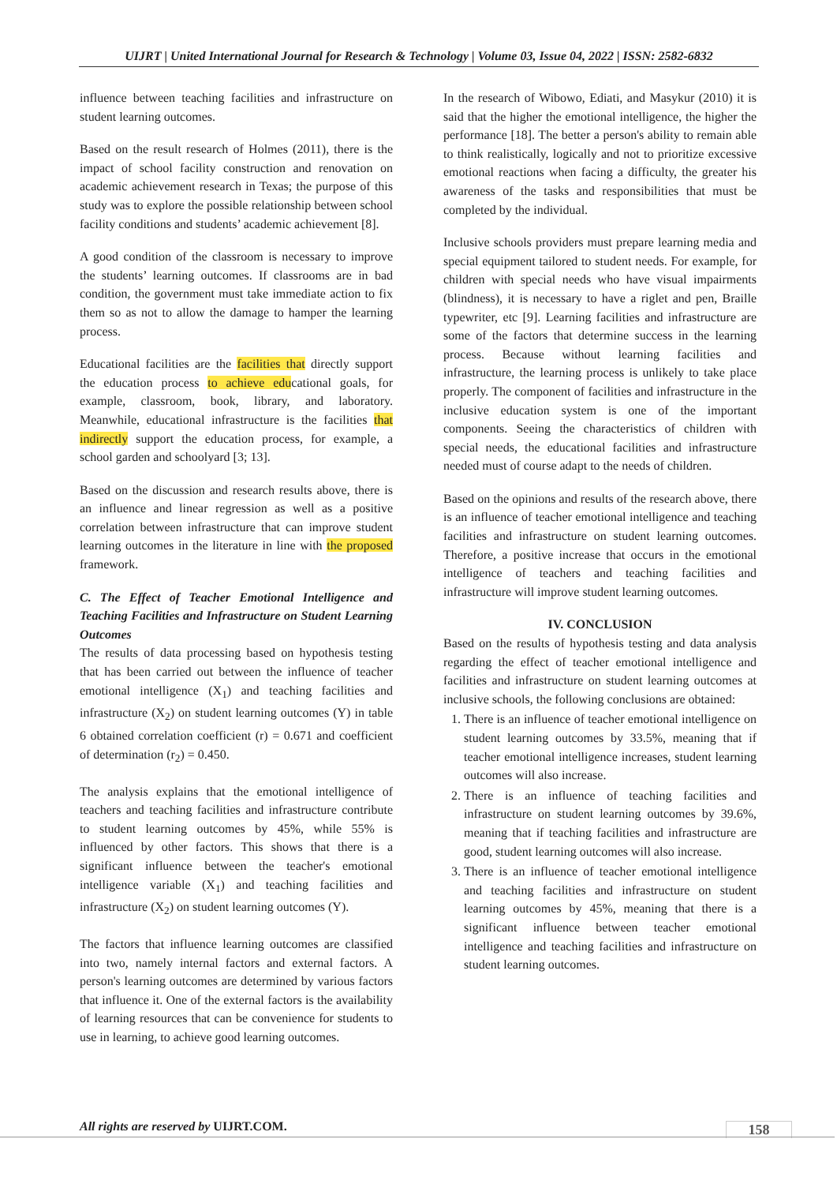UIJRT | United International Journal for Research & Technology | Volume 03, Issue 04, 2022 | ISSN: 2582-6832
influence between teaching facilities and infrastructure on student learning outcomes.
Based on the result research of Holmes (2011), there is the impact of school facility construction and renovation on academic achievement research in Texas; the purpose of this study was to explore the possible relationship between school facility conditions and students’ academic achievement [8].
A good condition of the classroom is necessary to improve the students’ learning outcomes. If classrooms are in bad condition, the government must take immediate action to fix them so as not to allow the damage to hamper the learning process.
Educational facilities are the facilities that directly support the education process to achieve educational goals, for example, classroom, book, library, and laboratory. Meanwhile, educational infrastructure is the facilities that indirectly support the education process, for example, a school garden and schoolyard [3; 13].
Based on the discussion and research results above, there is an influence and linear regression as well as a positive correlation between infrastructure that can improve student learning outcomes in the literature in line with the proposed framework.
C. The Effect of Teacher Emotional Intelligence and Teaching Facilities and Infrastructure on Student Learning Outcomes
The results of data processing based on hypothesis testing that has been carried out between the influence of teacher emotional intelligence (X<sub>1</sub>) and teaching facilities and infrastructure (X<sub>2</sub>) on student learning outcomes (Y) in table 6 obtained correlation coefficient (r) = 0.671 and coefficient of determination (r<sub>2</sub>) = 0.450.
The analysis explains that the emotional intelligence of teachers and teaching facilities and infrastructure contribute to student learning outcomes by 45%, while 55% is influenced by other factors. This shows that there is a significant influence between the teacher's emotional intelligence variable (X<sub>1</sub>) and teaching facilities and infrastructure (X<sub>2</sub>) on student learning outcomes (Y).
The factors that influence learning outcomes are classified into two, namely internal factors and external factors. A person's learning outcomes are determined by various factors that influence it. One of the external factors is the availability of learning resources that can be convenience for students to use in learning, to achieve good learning outcomes.
In the research of Wibowo, Ediati, and Masykur (2010) it is said that the higher the emotional intelligence, the higher the performance [18]. The better a person's ability to remain able to think realistically, logically and not to prioritize excessive emotional reactions when facing a difficulty, the greater his awareness of the tasks and responsibilities that must be completed by the individual.
Inclusive schools providers must prepare learning media and special equipment tailored to student needs. For example, for children with special needs who have visual impairments (blindness), it is necessary to have a riglet and pen, Braille typewriter, etc [9]. Learning facilities and infrastructure are some of the factors that determine success in the learning process. Because without learning facilities and infrastructure, the learning process is unlikely to take place properly. The component of facilities and infrastructure in the inclusive education system is one of the important components. Seeing the characteristics of children with special needs, the educational facilities and infrastructure needed must of course adapt to the needs of children.
Based on the opinions and results of the research above, there is an influence of teacher emotional intelligence and teaching facilities and infrastructure on student learning outcomes. Therefore, a positive increase that occurs in the emotional intelligence of teachers and teaching facilities and infrastructure will improve student learning outcomes.
IV. CONCLUSION
Based on the results of hypothesis testing and data analysis regarding the effect of teacher emotional intelligence and facilities and infrastructure on student learning outcomes at inclusive schools, the following conclusions are obtained:
1. There is an influence of teacher emotional intelligence on student learning outcomes by 33.5%, meaning that if teacher emotional intelligence increases, student learning outcomes will also increase.
2. There is an influence of teaching facilities and infrastructure on student learning outcomes by 39.6%, meaning that if teaching facilities and infrastructure are good, student learning outcomes will also increase.
3. There is an influence of teacher emotional intelligence and teaching facilities and infrastructure on student learning outcomes by 45%, meaning that there is a significant influence between teacher emotional intelligence and teaching facilities and infrastructure on student learning outcomes.
All rights are reserved by UIJRT.COM.
158